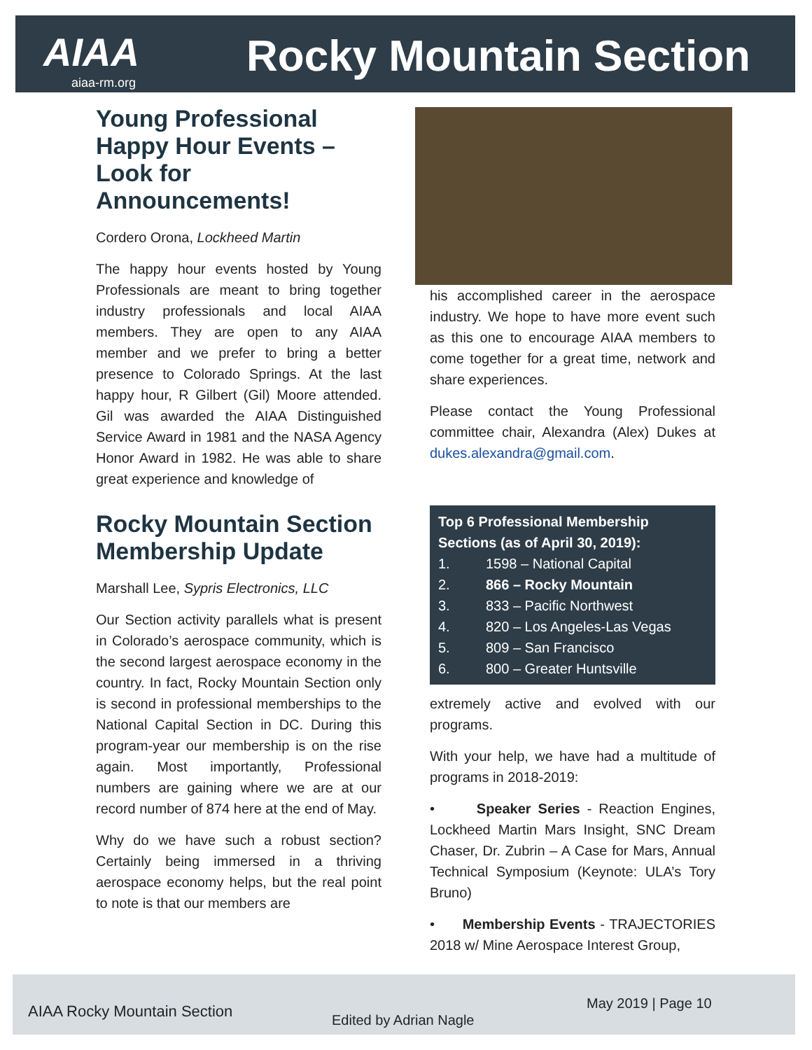AIAA Rocky Mountain Section
aiaa-rm.org
Young Professional Happy Hour Events – Look for Announcements!
Cordero Orona, Lockheed Martin
The happy hour events hosted by Young Professionals are meant to bring together industry professionals and local AIAA members. They are open to any AIAA member and we prefer to bring a better presence to Colorado Springs. At the last happy hour, R Gilbert (Gil) Moore attended. Gil was awarded the AIAA Distinguished Service Award in 1981 and the NASA Agency Honor Award in 1982. He was able to share great experience and knowledge of
Rocky Mountain Section Membership Update
Marshall Lee, Sypris Electronics, LLC
Our Section activity parallels what is present in Colorado’s aerospace community, which is the second largest aerospace economy in the country. In fact, Rocky Mountain Section only is second in professional memberships to the National Capital Section in DC. During this program-year our membership is on the rise again. Most importantly, Professional numbers are gaining where we are at our record number of 874 here at the end of May.
Why do we have such a robust section? Certainly being immersed in a thriving aerospace economy helps, but the real point to note is that our members are
his accomplished career in the aerospace industry. We hope to have more event such as this one to encourage AIAA members to come together for a great time, network and share experiences.
Please contact the Young Professional committee chair, Alexandra (Alex) Dukes at dukes.alexandra@gmail.com.
Top 6 Professional Membership Sections (as of April 30, 2019):
1. 1598 – National Capital
2. 866 – Rocky Mountain
3. 833 – Pacific Northwest
4. 820 – Los Angeles-Las Vegas
5. 809 – San Francisco
6. 800 – Greater Huntsville
extremely active and evolved with our programs.
With your help, we have had a multitude of programs in 2018-2019:
• Speaker Series - Reaction Engines, Lockheed Martin Mars Insight, SNC Dream Chaser, Dr. Zubrin – A Case for Mars, Annual Technical Symposium (Keynote: ULA’s Tory Bruno)
• Membership Events - TRAJECTORIES 2018 w/ Mine Aerospace Interest Group,
AIAA Rocky Mountain Section Edited by Adrian Nagle
May 2019 | Page 10